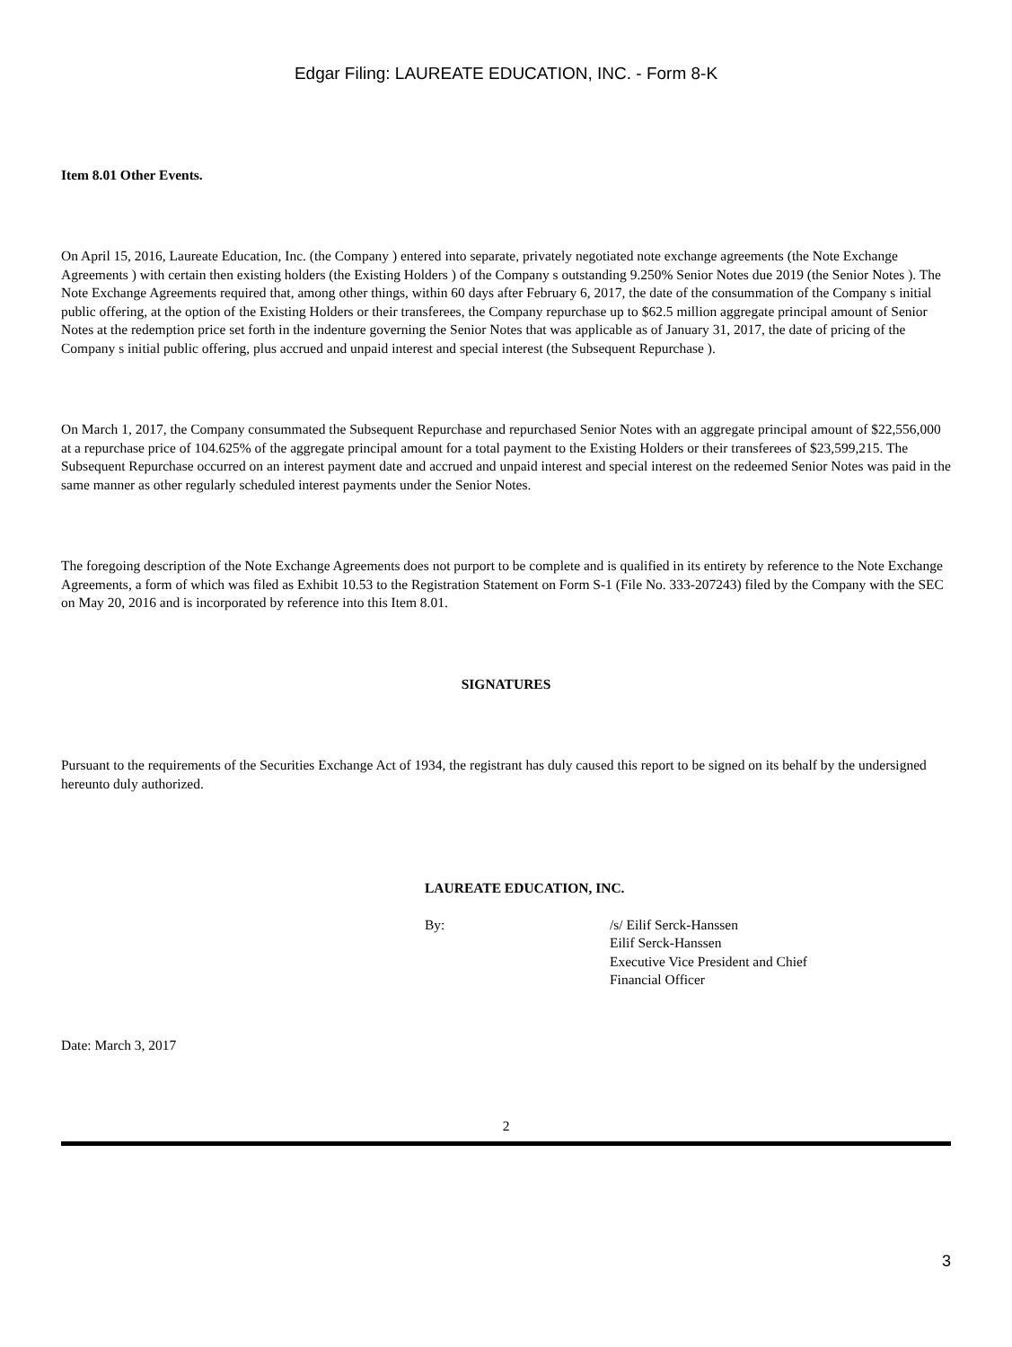Edgar Filing: LAUREATE EDUCATION, INC. - Form 8-K
Item 8.01 Other Events.
On April 15, 2016, Laureate Education, Inc. (the Company ) entered into separate, privately negotiated note exchange agreements (the Note Exchange Agreements ) with certain then existing holders (the Existing Holders ) of the Company s outstanding 9.250% Senior Notes due 2019 (the Senior Notes ). The Note Exchange Agreements required that, among other things, within 60 days after February 6, 2017, the date of the consummation of the Company s initial public offering, at the option of the Existing Holders or their transferees, the Company repurchase up to $62.5 million aggregate principal amount of Senior Notes at the redemption price set forth in the indenture governing the Senior Notes that was applicable as of January 31, 2017, the date of pricing of the Company s initial public offering, plus accrued and unpaid interest and special interest (the Subsequent Repurchase ).
On March 1, 2017, the Company consummated the Subsequent Repurchase and repurchased Senior Notes with an aggregate principal amount of $22,556,000 at a repurchase price of 104.625% of the aggregate principal amount for a total payment to the Existing Holders or their transferees of $23,599,215. The Subsequent Repurchase occurred on an interest payment date and accrued and unpaid interest and special interest on the redeemed Senior Notes was paid in the same manner as other regularly scheduled interest payments under the Senior Notes.
The foregoing description of the Note Exchange Agreements does not purport to be complete and is qualified in its entirety by reference to the Note Exchange Agreements, a form of which was filed as Exhibit 10.53 to the Registration Statement on Form S-1 (File No. 333-207243) filed by the Company with the SEC on May 20, 2016 and is incorporated by reference into this Item 8.01.
SIGNATURES
Pursuant to the requirements of the Securities Exchange Act of 1934, the registrant has duly caused this report to be signed on its behalf by the undersigned hereunto duly authorized.
LAUREATE EDUCATION, INC.
| By: | /s/ Eilif Serck-Hanssen Eilif Serck-Hanssen Executive Vice President and Chief Financial Officer |
Date: March 3, 2017
2
3